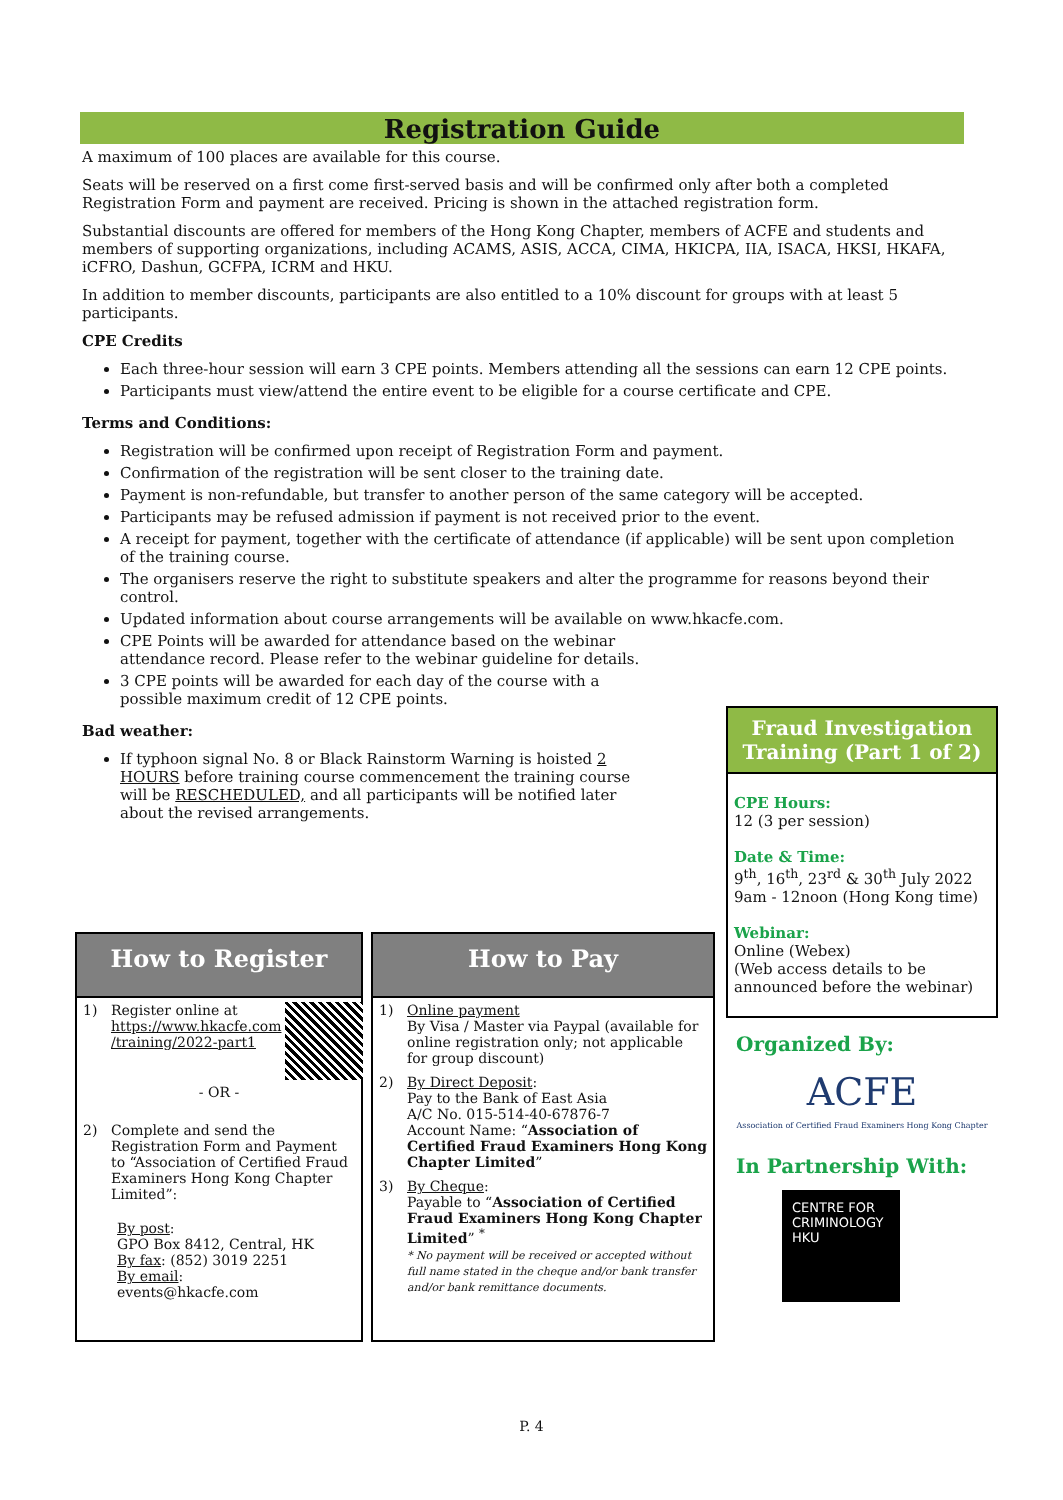Registration Guide
A maximum of 100 places are available for this course.
Seats will be reserved on a first come first-served basis and will be confirmed only after both a completed Registration Form and payment are received. Pricing is shown in the attached registration form.
Substantial discounts are offered for members of the Hong Kong Chapter, members of ACFE and students and members of supporting organizations, including ACAMS, ASIS, ACCA, CIMA, HKICPA, IIA, ISACA, HKSI, HKAFA, iCFRO, Dashun, GCFPA, ICRM and HKU.
In addition to member discounts, participants are also entitled to a 10% discount for groups with at least 5 participants.
CPE Credits
Each three-hour session will earn 3 CPE points. Members attending all the sessions can earn 12 CPE points.
Participants must view/attend the entire event to be eligible for a course certificate and CPE.
Terms and Conditions:
Registration will be confirmed upon receipt of Registration Form and payment.
Confirmation of the registration will be sent closer to the training date.
Payment is non-refundable, but transfer to another person of the same category will be accepted.
Participants may be refused admission if payment is not received prior to the event.
A receipt for payment, together with the certificate of attendance (if applicable) will be sent upon completion of the training course.
The organisers reserve the right to substitute speakers and alter the programme for reasons beyond their control.
Updated information about course arrangements will be available on www.hkacfe.com.
CPE Points will be awarded for attendance based on the webinar attendance record. Please refer to the webinar guideline for details.
3 CPE points will be awarded for each day of the course with a possible maximum credit of 12 CPE points.
Bad weather:
If typhoon signal No. 8 or Black Rainstorm Warning is hoisted 2 HOURS before training course commencement the training course will be RESCHEDULED, and all participants will be notified later about the revised arrangements.
How to Register
1) Register online at
https://www.hkacfe.com
/training/2022-part1
- OR -
2) Complete and send the Registration Form and Payment to “Association of Certified Fraud Examiners Hong Kong Chapter Limited”:
By post:
GPO Box 8412, Central, HK
By fax: (852) 3019 2251
By email: events@hkacfe.com
How to Pay
1) Online payment
By Visa / Master via Paypal (available for online registration only; not applicable for group discount)
2) By Direct Deposit:
Pay to the Bank of East Asia
A/C No. 015-514-40-67876-7
Account Name: “Association of Certified Fraud Examiners Hong Kong Chapter Limited”
3) By Cheque:
Payable to “Association of Certified Fraud Examiners Hong Kong Chapter Limited” <sup>*</sup>
* No payment will be received or accepted without full name stated in the cheque and/or bank transfer and/or bank remittance documents.
Fraud Investigation Training (Part 1 of 2)
CPE Hours:
12 (3 per session)
Date & Time:
9<sup>th</sup>, 16<sup>th</sup>, 23<sup>rd</sup> & 30<sup>th</sup> July 2022
9am - 12noon (Hong Kong time)
Webinar:
Online (Webex)
(Web access details to be announced before the webinar)
Organized By:
ACFE
Association of Certified Fraud Examiners Hong Kong Chapter
In Partnership With:
CENTRE FOR
CRIMINOLOGY
HKU
P. 4